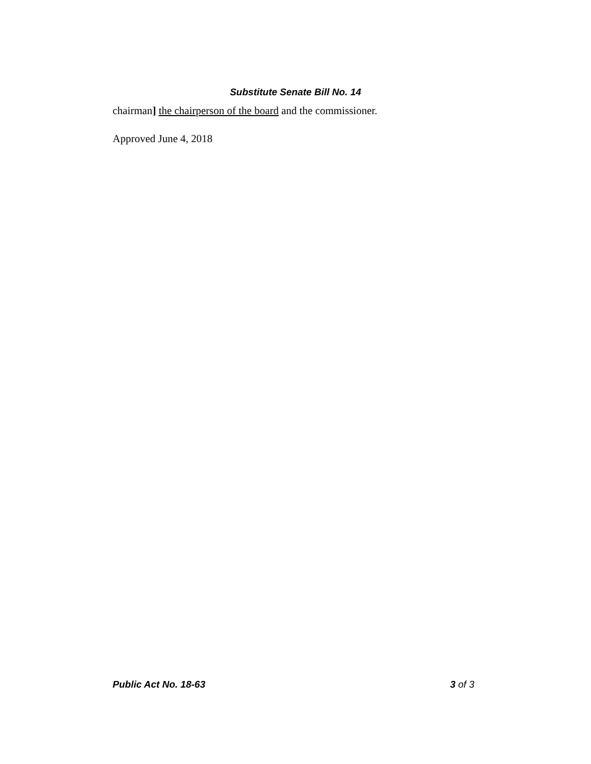Substitute Senate Bill No. 14
chairman] the chairperson of the board and the commissioner.
Approved June 4, 2018
Public Act No. 18-63 3 of 3